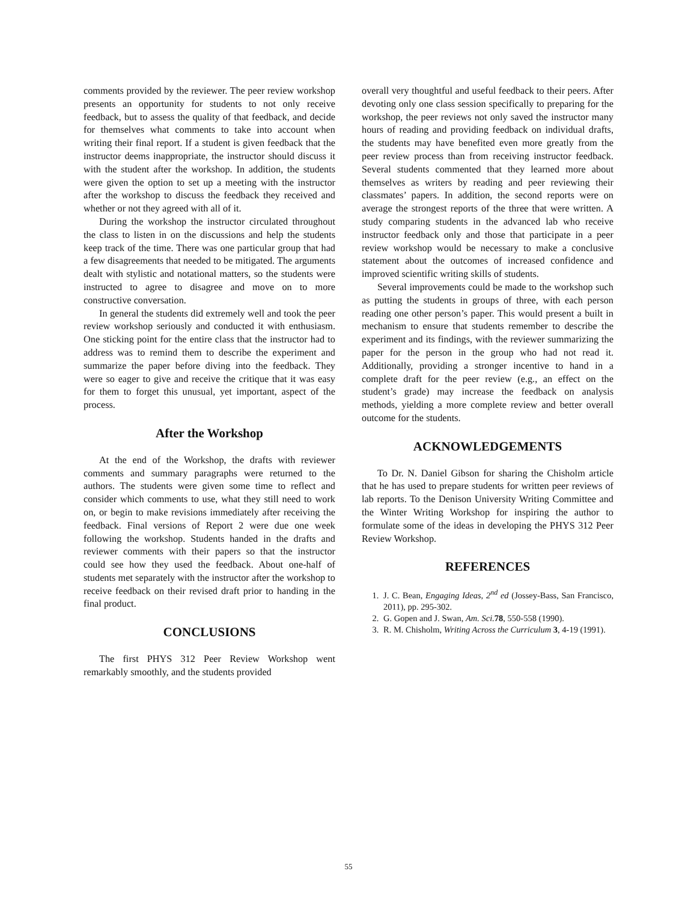comments provided by the reviewer. The peer review workshop presents an opportunity for students to not only receive feedback, but to assess the quality of that feedback, and decide for themselves what comments to take into account when writing their final report. If a student is given feedback that the instructor deems inappropriate, the instructor should discuss it with the student after the workshop. In addition, the students were given the option to set up a meeting with the instructor after the workshop to discuss the feedback they received and whether or not they agreed with all of it.
During the workshop the instructor circulated throughout the class to listen in on the discussions and help the students keep track of the time. There was one particular group that had a few disagreements that needed to be mitigated. The arguments dealt with stylistic and notational matters, so the students were instructed to agree to disagree and move on to more constructive conversation.
In general the students did extremely well and took the peer review workshop seriously and conducted it with enthusiasm. One sticking point for the entire class that the instructor had to address was to remind them to describe the experiment and summarize the paper before diving into the feedback. They were so eager to give and receive the critique that it was easy for them to forget this unusual, yet important, aspect of the process.
After the Workshop
At the end of the Workshop, the drafts with reviewer comments and summary paragraphs were returned to the authors. The students were given some time to reflect and consider which comments to use, what they still need to work on, or begin to make revisions immediately after receiving the feedback. Final versions of Report 2 were due one week following the workshop. Students handed in the drafts and reviewer comments with their papers so that the instructor could see how they used the feedback. About one-half of students met separately with the instructor after the workshop to receive feedback on their revised draft prior to handing in the final product.
CONCLUSIONS
The first PHYS 312 Peer Review Workshop went remarkably smoothly, and the students provided
overall very thoughtful and useful feedback to their peers. After devoting only one class session specifically to preparing for the workshop, the peer reviews not only saved the instructor many hours of reading and providing feedback on individual drafts, the students may have benefited even more greatly from the peer review process than from receiving instructor feedback. Several students commented that they learned more about themselves as writers by reading and peer reviewing their classmates’ papers. In addition, the second reports were on average the strongest reports of the three that were written. A study comparing students in the advanced lab who receive instructor feedback only and those that participate in a peer review workshop would be necessary to make a conclusive statement about the outcomes of increased confidence and improved scientific writing skills of students.
Several improvements could be made to the workshop such as putting the students in groups of three, with each person reading one other person’s paper. This would present a built in mechanism to ensure that students remember to describe the experiment and its findings, with the reviewer summarizing the paper for the person in the group who had not read it. Additionally, providing a stronger incentive to hand in a complete draft for the peer review (e.g., an effect on the student’s grade) may increase the feedback on analysis methods, yielding a more complete review and better overall outcome for the students.
ACKNOWLEDGEMENTS
To Dr. N. Daniel Gibson for sharing the Chisholm article that he has used to prepare students for written peer reviews of lab reports. To the Denison University Writing Committee and the Winter Writing Workshop for inspiring the author to formulate some of the ideas in developing the PHYS 312 Peer Review Workshop.
REFERENCES
1. J. C. Bean, Engaging Ideas, 2<sup>nd</sup> ed (Jossey-Bass, San Francisco, 2011), pp. 295-302.
2. G. Gopen and J. Swan, Am. Sci. 78, 550-558 (1990).
3. R. M. Chisholm, Writing Across the Curriculum 3, 4-19 (1991).
55